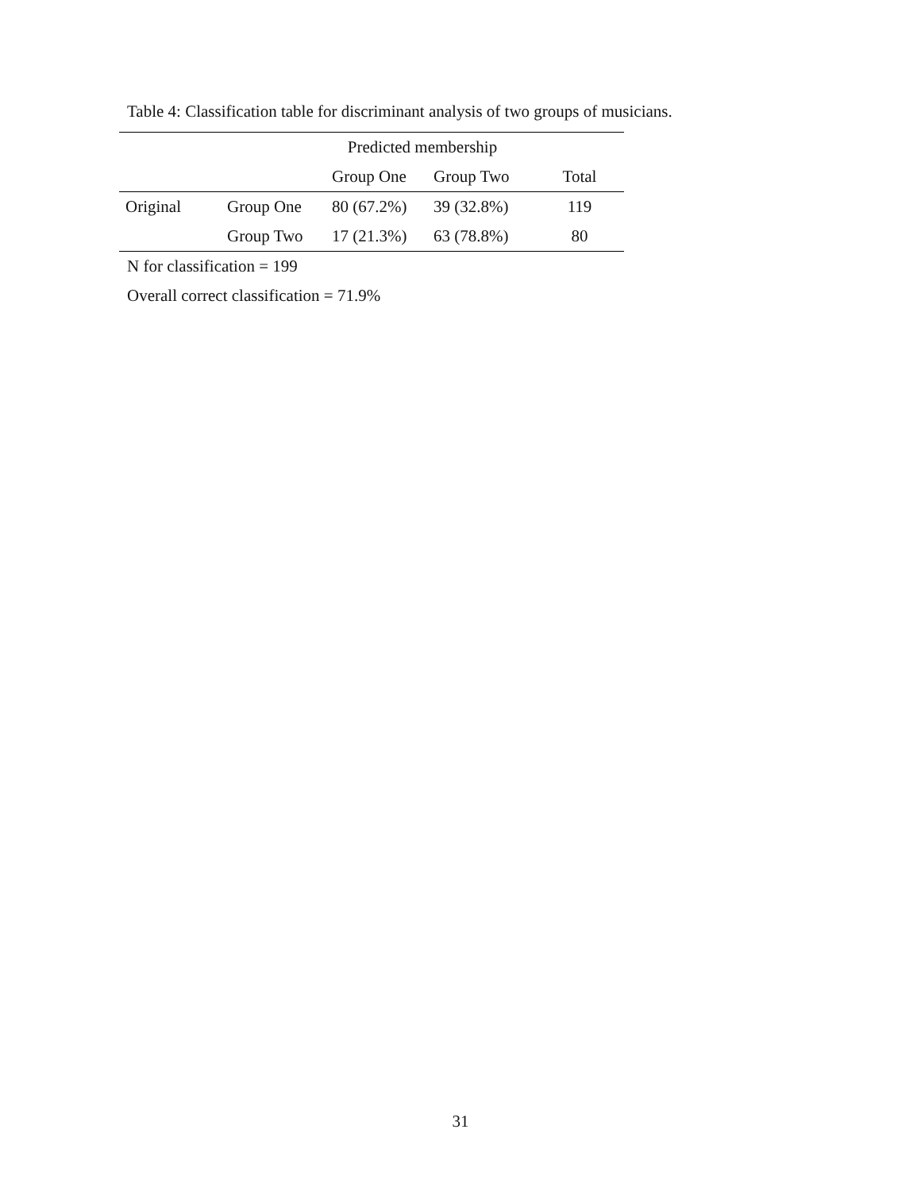Table 4: Classification table for discriminant analysis of two groups of musicians.
| | | Predicted membership | | |
| --- | --- | --- | --- | --- |
| | | Group One | Group Two | Total |
| Original | Group One | 80 (67.2%) | 39 (32.8%) | 119 |
| | Group Two | 17 (21.3%) | 63 (78.8%) | 80 |
N for classification = 199
Overall correct classification = 71.9%
31